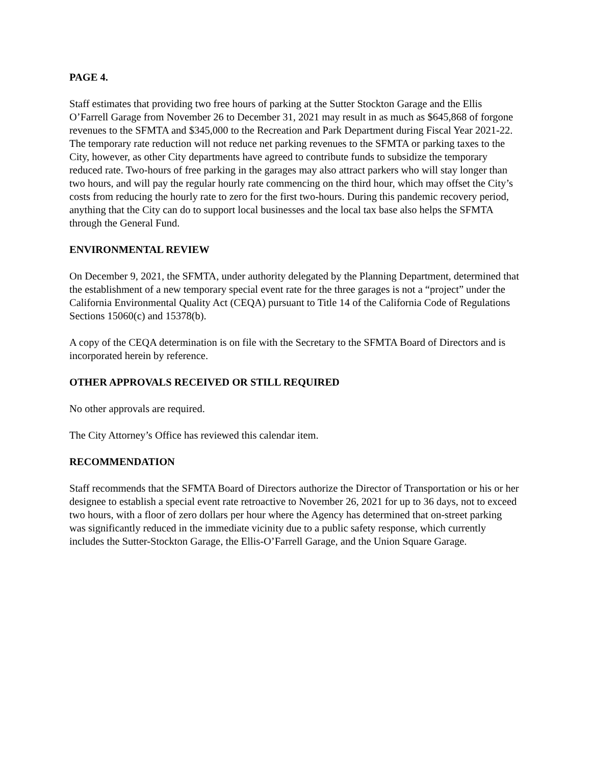PAGE 4.
Staff estimates that providing two free hours of parking at the Sutter Stockton Garage and the Ellis O’Farrell Garage from November 26 to December 31, 2021 may result in as much as $645,868 of forgone revenues to the SFMTA and $345,000 to the Recreation and Park Department during Fiscal Year 2021-22. The temporary rate reduction will not reduce net parking revenues to the SFMTA or parking taxes to the City, however, as other City departments have agreed to contribute funds to subsidize the temporary reduced rate. Two-hours of free parking in the garages may also attract parkers who will stay longer than two hours, and will pay the regular hourly rate commencing on the third hour, which may offset the City’s costs from reducing the hourly rate to zero for the first two-hours. During this pandemic recovery period, anything that the City can do to support local businesses and the local tax base also helps the SFMTA through the General Fund.
ENVIRONMENTAL REVIEW
On December 9, 2021, the SFMTA, under authority delegated by the Planning Department, determined that the establishment of a new temporary special event rate for the three garages is not a “project” under the California Environmental Quality Act (CEQA) pursuant to Title 14 of the California Code of Regulations Sections 15060(c) and 15378(b).
A copy of the CEQA determination is on file with the Secretary to the SFMTA Board of Directors and is incorporated herein by reference.
OTHER APPROVALS RECEIVED OR STILL REQUIRED
No other approvals are required.
The City Attorney’s Office has reviewed this calendar item.
RECOMMENDATION
Staff recommends that the SFMTA Board of Directors authorize the Director of Transportation or his or her designee to establish a special event rate retroactive to November 26, 2021 for up to 36 days, not to exceed two hours, with a floor of zero dollars per hour where the Agency has determined that on-street parking was significantly reduced in the immediate vicinity due to a public safety response, which currently includes the Sutter-Stockton Garage, the Ellis-O’Farrell Garage, and the Union Square Garage.